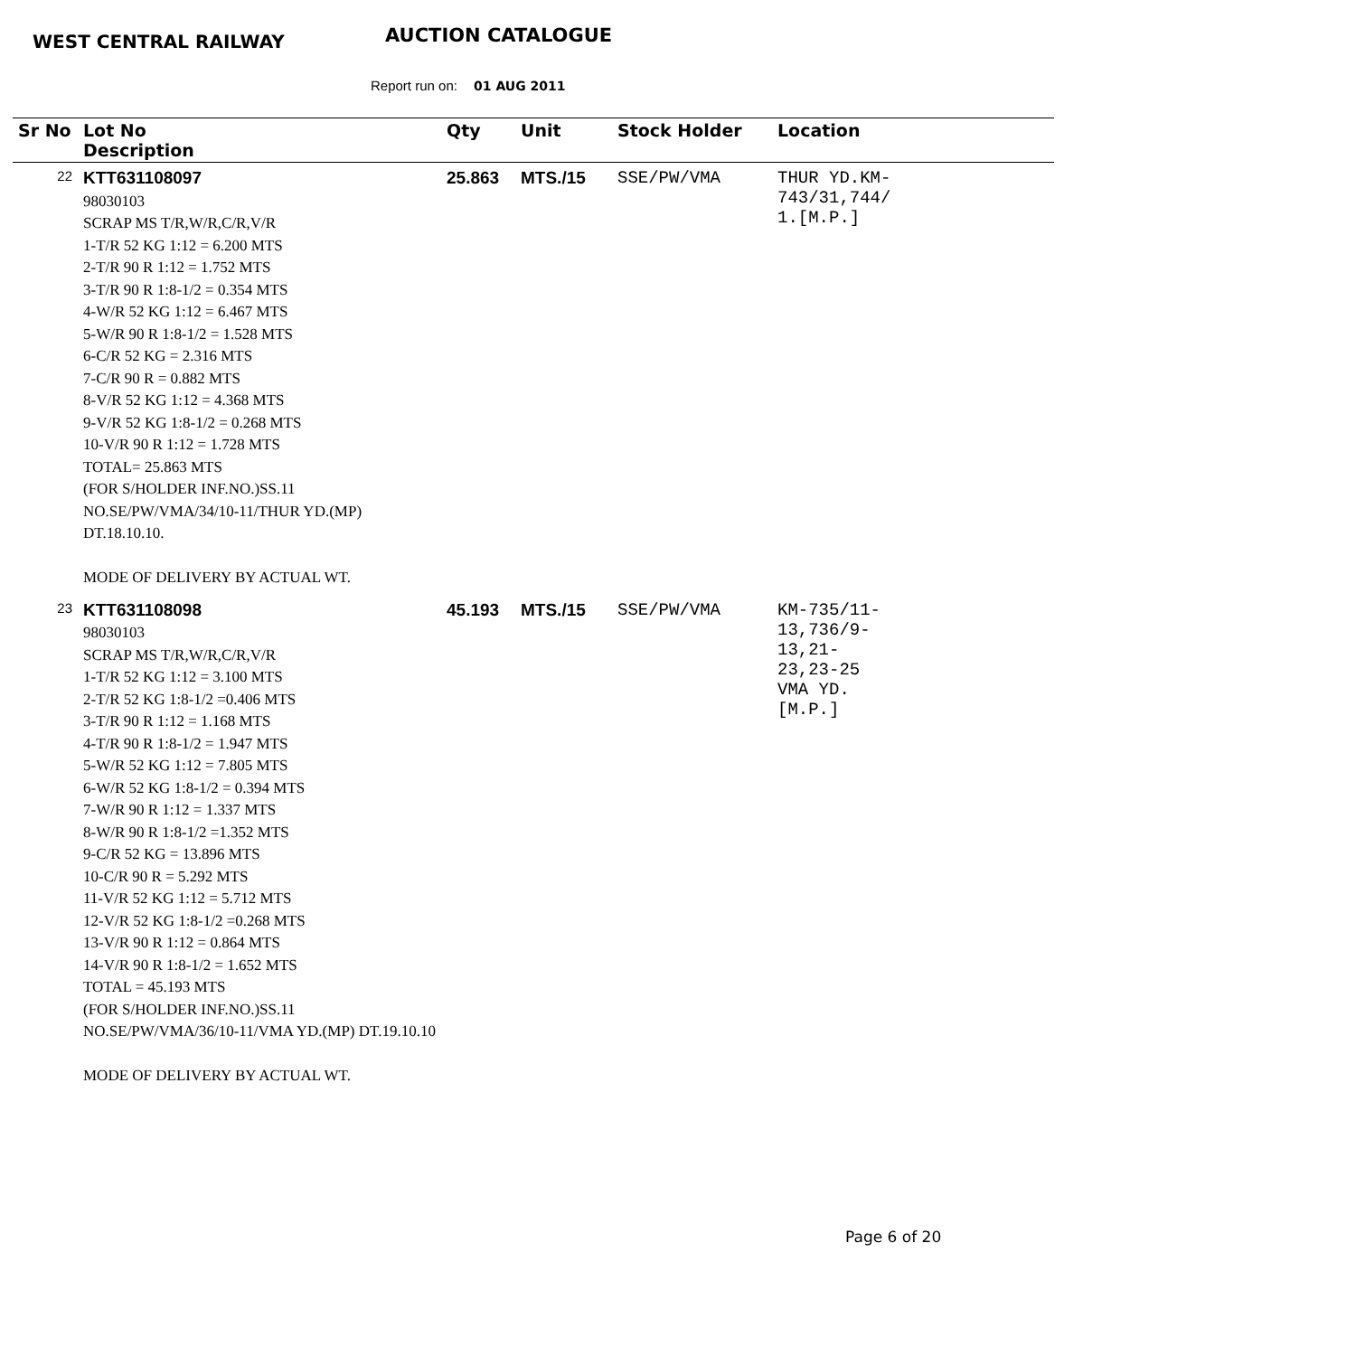WEST CENTRAL RAILWAY AUCTION CATALOGUE
Report run on: 01 AUG 2011
| Sr No | Lot No Description | Qty | Unit | Stock Holder | Location |
| --- | --- | --- | --- | --- | --- |
| 22 | KTT631108097 98030103 SCRAP MS T/R,W/R,C/R,V/R 1-T/R 52 KG 1:12 = 6.200 MTS 2-T/R 90 R 1:12 = 1.752 MTS 3-T/R 90 R 1:8-1/2 = 0.354 MTS 4-W/R 52 KG 1:12 = 6.467 MTS 5-W/R 90 R 1:8-1/2 = 1.528 MTS 6-C/R 52 KG = 2.316 MTS 7-C/R 90 R = 0.882 MTS 8-V/R 52 KG 1:12 = 4.368 MTS 9-V/R 52 KG 1:8-1/2 = 0.268 MTS 10-V/R 90 R 1:12 = 1.728 MTS TOTAL= 25.863 MTS (FOR S/HOLDER INF.NO.)SS.11 NO.SE/PW/VMA/34/10-11/THUR YD.(MP) DT.18.10.10. MODE OF DELIVERY BY ACTUAL WT. | 25.863 | MTS./15 | SSE/PW/VMA | THUR YD.KM- 743/31,744/ 1.[M.P.] |
| 23 | KTT631108098 98030103 SCRAP MS T/R,W/R,C/R,V/R 1-T/R 52 KG 1:12 = 3.100 MTS 2-T/R 52 KG 1:8-1/2 =0.406 MTS 3-T/R 90 R 1:12 = 1.168 MTS 4-T/R 90 R 1:8-1/2 = 1.947 MTS 5-W/R 52 KG 1:12 = 7.805 MTS 6-W/R 52 KG 1:8-1/2 = 0.394 MTS 7-W/R 90 R 1:12 = 1.337 MTS 8-W/R 90 R 1:8-1/2 =1.352 MTS 9-C/R 52 KG = 13.896 MTS 10-C/R 90 R = 5.292 MTS 11-V/R 52 KG 1:12 = 5.712 MTS 12-V/R 52 KG 1:8-1/2 =0.268 MTS 13-V/R 90 R 1:12 = 0.864 MTS 14-V/R 90 R 1:8-1/2 = 1.652 MTS TOTAL = 45.193 MTS (FOR S/HOLDER INF.NO.)SS.11 NO.SE/PW/VMA/36/10-11/VMA YD.(MP) DT.19.10.10 MODE OF DELIVERY BY ACTUAL WT. | 45.193 | MTS./15 | SSE/PW/VMA | KM-735/11- 13,736/9- 13,21- 23,23-25 VMA YD. [M.P.] |
Page 6 of 20